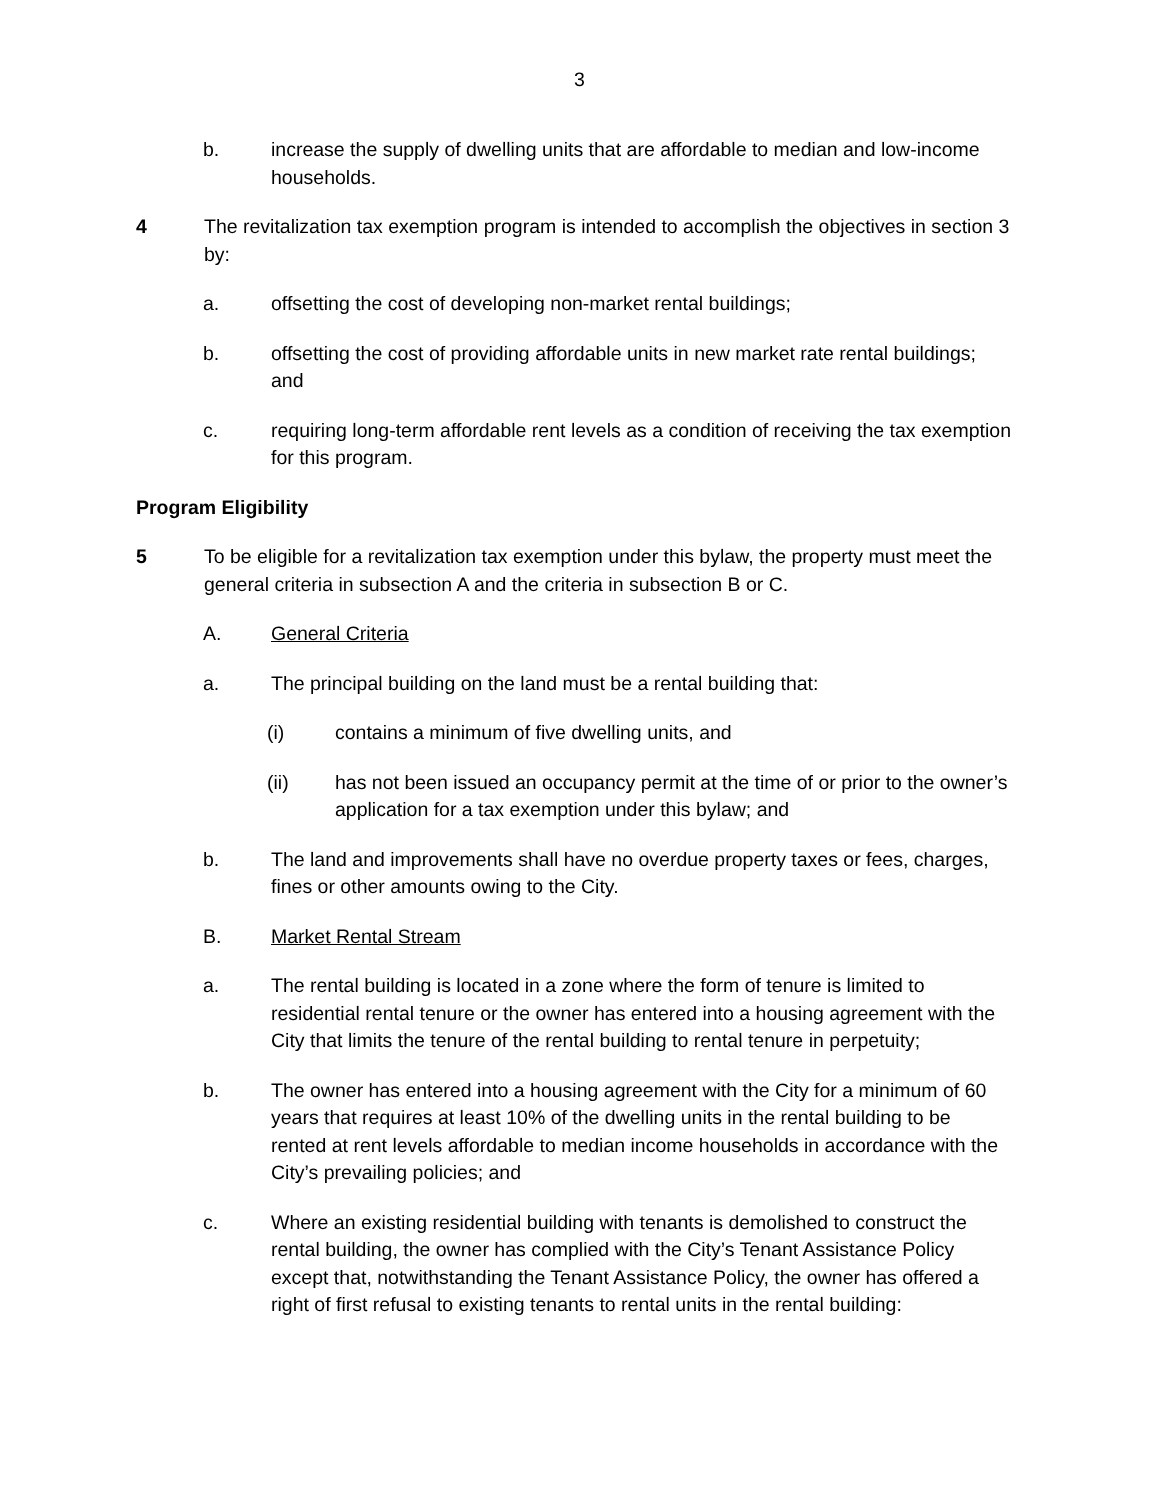3
b. increase the supply of dwelling units that are affordable to median and low-income households.
4 The revitalization tax exemption program is intended to accomplish the objectives in section 3 by:
a. offsetting the cost of developing non-market rental buildings;
b. offsetting the cost of providing affordable units in new market rate rental buildings; and
c. requiring long-term affordable rent levels as a condition of receiving the tax exemption for this program.
Program Eligibility
5 To be eligible for a revitalization tax exemption under this bylaw, the property must meet the general criteria in subsection A and the criteria in subsection B or C.
A. General Criteria
a. The principal building on the land must be a rental building that:
(i) contains a minimum of five dwelling units, and
(ii) has not been issued an occupancy permit at the time of or prior to the owner’s application for a tax exemption under this bylaw; and
b. The land and improvements shall have no overdue property taxes or fees, charges, fines or other amounts owing to the City.
B. Market Rental Stream
a. The rental building is located in a zone where the form of tenure is limited to residential rental tenure or the owner has entered into a housing agreement with the City that limits the tenure of the rental building to rental tenure in perpetuity;
b. The owner has entered into a housing agreement with the City for a minimum of 60 years that requires at least 10% of the dwelling units in the rental building to be rented at rent levels affordable to median income households in accordance with the City’s prevailing policies; and
c. Where an existing residential building with tenants is demolished to construct the rental building, the owner has complied with the City’s Tenant Assistance Policy except that, notwithstanding the Tenant Assistance Policy, the owner has offered a right of first refusal to existing tenants to rental units in the rental building: